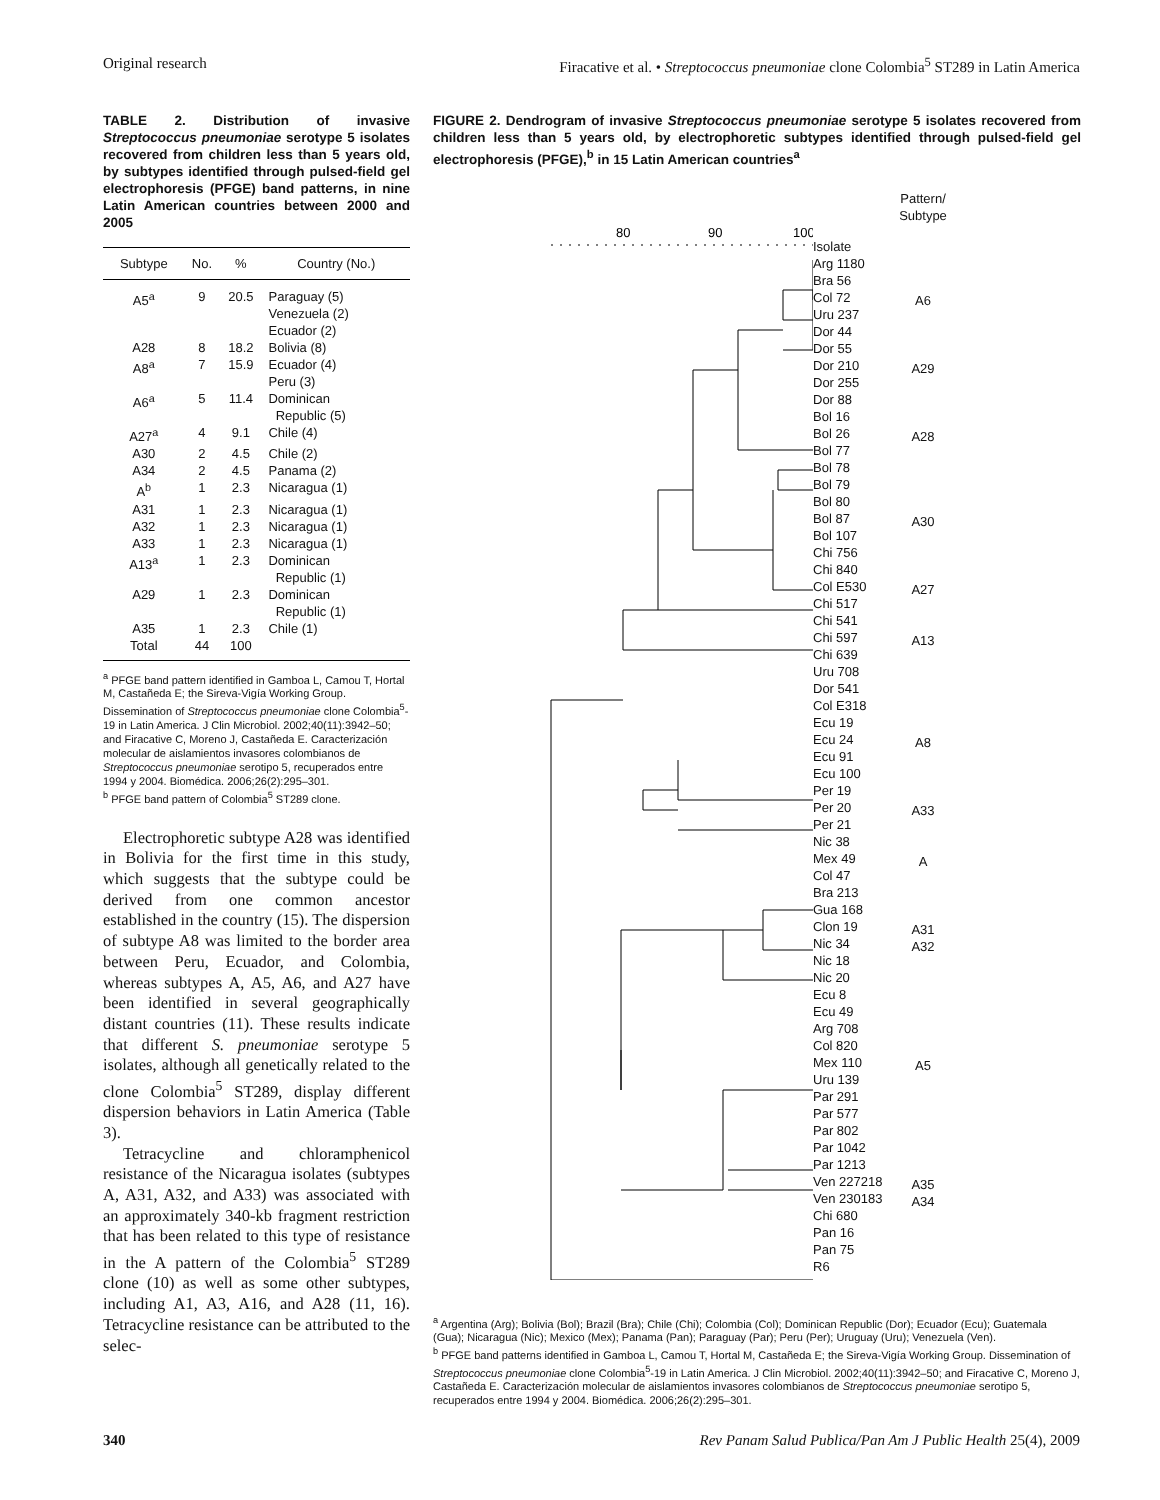Original research Firacative et al. • Streptococcus pneumoniae clone Colombia<sup>5</sup> ST289 in Latin America
TABLE 2. Distribution of invasive Streptococcus pneumoniae serotype 5 isolates recovered from children less than 5 years old, by subtypes identified through pulsed-field gel electrophoresis (PFGE) band patterns, in nine Latin American countries between 2000 and 2005
| Subtype | No. | % | Country (No.) |
| --- | --- | --- | --- |
| A5<sup>a</sup> | 9 | 20.5 | Paraguay (5) Venezuela (2) Ecuador (2) |
| A28 | 8 | 18.2 | Bolivia (8) |
| A8<sup>a</sup> | 7 | 15.9 | Ecuador (4) Peru (3) |
| A6<sup>a</sup> | 5 | 11.4 | Dominican Republic (5) |
| A27<sup>a</sup> | 4 | 9.1 | Chile (4) |
| A30 | 2 | 4.5 | Chile (2) |
| A34 | 2 | 4.5 | Panama (2) |
| A<sup>b</sup> | 1 | 2.3 | Nicaragua (1) |
| A31 | 1 | 2.3 | Nicaragua (1) |
| A32 | 1 | 2.3 | Nicaragua (1) |
| A33 | 1 | 2.3 | Nicaragua (1) |
| A13<sup>a</sup> | 1 | 2.3 | Dominican Republic (1) |
| A29 | 1 | 2.3 | Dominican Republic (1) |
| A35 | 1 | 2.3 | Chile (1) |
| Total | 44 | 100 | |
<sup>a</sup> PFGE band pattern identified in Gamboa L, Camou T, Hortal M, Castañeda E; the Sireva-Vigía Working Group. Dissemination of Streptococcus pneumoniae clone Colombia<sup>5</sup>-19 in Latin America. J Clin Microbiol. 2002;40(11):3942–50; and Firacative C, Moreno J, Castañeda E. Caracterización molecular de aislamientos invasores colombianos de Streptococcus pneumoniae serotipo 5, recuperados entre 1994 y 2004. Biomédica. 2006;26(2):295–301.
<sup>b</sup> PFGE band pattern of Colombia<sup>5</sup> ST289 clone.
Electrophoretic subtype A28 was identified in Bolivia for the first time in this study, which suggests that the subtype could be derived from one common ancestor established in the country (15). The dispersion of subtype A8 was limited to the border area between Peru, Ecuador, and Colombia, whereas subtypes A, A5, A6, and A27 have been identified in several geographically distant countries (11). These results indicate that different S. pneumoniae serotype 5 isolates, although all genetically related to the clone Colombia<sup>5</sup> ST289, display different dispersion behaviors in Latin America (Table 3).
Tetracycline and chloramphenicol resistance of the Nicaragua isolates (subtypes A, A31, A32, and A33) was associated with an approximately 340-kb fragment restriction that has been related to this type of resistance in the A pattern of the Colombia<sup>5</sup> ST289 clone (10) as well as some other subtypes, including A1, A3, A16, and A28 (11, 16). Tetracycline resistance can be attributed to the selec-
FIGURE 2. Dendrogram of invasive Streptococcus pneumoniae serotype 5 isolates recovered from children less than 5 years old, by electrophoretic subtypes identified through pulsed-field gel electrophoresis (PFGE),<sup>b</sup> in 15 Latin American countries<sup>a</sup>
80
90
100
Isolate
Arg 1180
Bra 56
Col 72
Uru 237
Dor 44
Dor 55
Dor 210
Dor 255
Dor 88
Bol 16
Bol 26
Bol 77
Bol 78
Bol 79
Bol 80
Bol 87
Bol 107
Chi 756
Chi 840
Col E530
Chi 517
Chi 541
Chi 597
Chi 639
Uru 708
Dor 541
Col E318
Ecu 19
Ecu 24
Ecu 91
Ecu 100
Per 19
Per 20
Per 21
Nic 38
Mex 49
Col 47
Bra 213
Gua 168
Clon 19
Nic 34
Nic 18
Nic 20
Ecu 8
Ecu 49
Arg 708
Col 820
Mex 110
Uru 139
Par 291
Par 577
Par 802
Par 1042
Par 1213
Ven 227218
Ven 230183
Chi 680
Pan 16
Pan 75
R6
Pattern/
Subtype
A6
A29
A28
A30
A27
A13
A8
A33
A
A31
A32
A5
A35
A34
<sup>a</sup> Argentina (Arg); Bolivia (Bol); Brazil (Bra); Chile (Chi); Colombia (Col); Dominican Republic (Dor); Ecuador (Ecu); Guatemala (Gua); Nicaragua (Nic); Mexico (Mex); Panama (Pan); Paraguay (Par); Peru (Per); Uruguay (Uru); Venezuela (Ven).
<sup>b</sup> PFGE band patterns identified in Gamboa L, Camou T, Hortal M, Castañeda E; the Sireva-Vigía Working Group. Dissemination of Streptococcus pneumoniae clone Colombia<sup>5</sup>-19 in Latin America. J Clin Microbiol. 2002;40(11):3942–50; and Firacative C, Moreno J, Castañeda E. Caracterización molecular de aislamientos invasores colombianos de Streptococcus pneumoniae serotipo 5, recuperados entre 1994 y 2004. Biomédica. 2006;26(2):295–301.
340 Rev Panam Salud Publica/Pan Am J Public Health 25(4), 2009